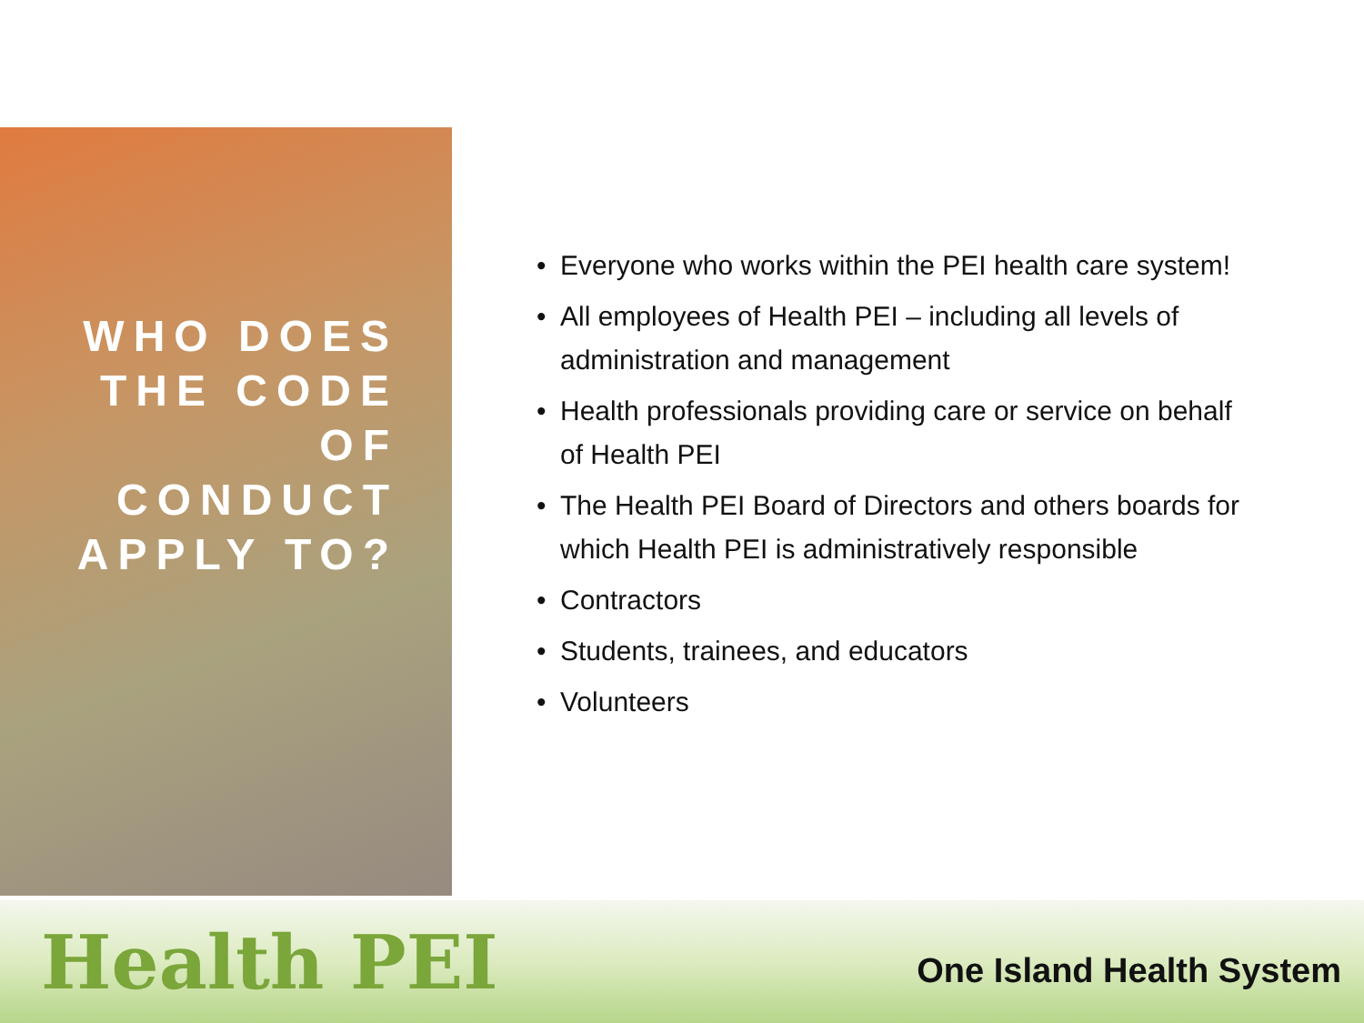WHO DOES THE CODE OF CONDUCT APPLY TO?
• Everyone who works within the PEI health care system!
• All employees of Health PEI – including all levels of administration and management
• Health professionals providing care or service on behalf of Health PEI
• The Health PEI Board of Directors and others boards for which Health PEI is administratively responsible
• Contractors
• Students, trainees, and educators
• Volunteers
Health PEI
One Island Health System